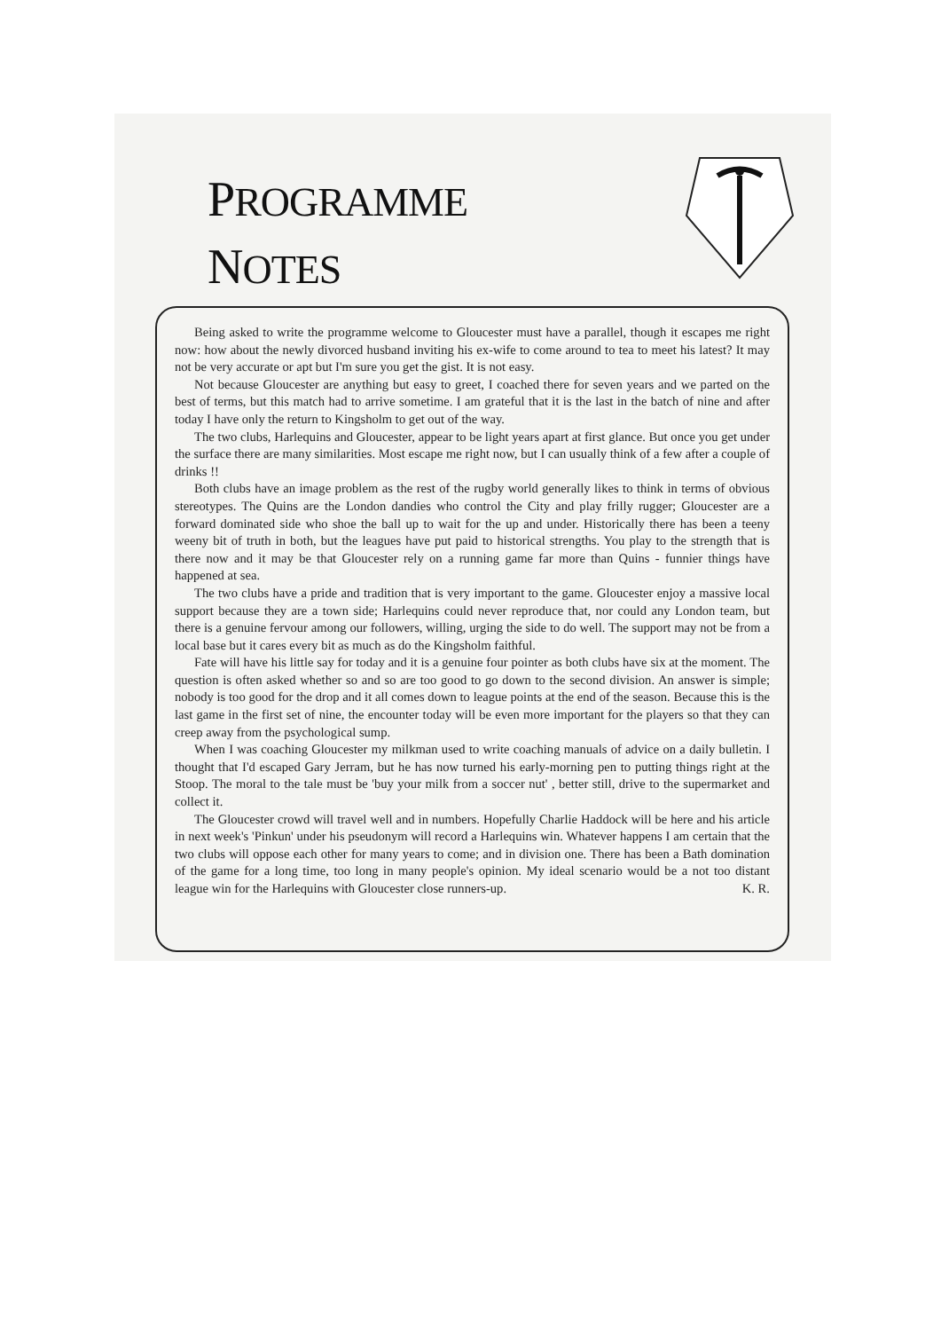PROGRAMME
NOTES
Being asked to write the programme welcome to Gloucester must have a parallel, though it escapes me right now: how about the newly divorced husband inviting his ex-wife to come around to tea to meet his latest? It may not be very accurate or apt but I'm sure you get the gist. It is not easy.
Not because Gloucester are anything but easy to greet, I coached there for seven years and we parted on the best of terms, but this match had to arrive sometime. I am grateful that it is the last in the batch of nine and after today I have only the return to Kingsholm to get out of the way.
The two clubs, Harlequins and Gloucester, appear to be light years apart at first glance. But once you get under the surface there are many similarities. Most escape me right now, but I can usually think of a few after a couple of drinks !!
Both clubs have an image problem as the rest of the rugby world generally likes to think in terms of obvious stereotypes. The Quins are the London dandies who control the City and play frilly rugger; Gloucester are a forward dominated side who shoe the ball up to wait for the up and under. Historically there has been a teeny weeny bit of truth in both, but the leagues have put paid to historical strengths. You play to the strength that is there now and it may be that Gloucester rely on a running game far more than Quins - funnier things have happened at sea.
The two clubs have a pride and tradition that is very important to the game. Gloucester enjoy a massive local support because they are a town side; Harlequins could never reproduce that, nor could any London team, but there is a genuine fervour among our followers, willing, urging the side to do well. The support may not be from a local base but it cares every bit as much as do the Kingsholm faithful.
Fate will have his little say for today and it is a genuine four pointer as both clubs have six at the moment. The question is often asked whether so and so are too good to go down to the second division. An answer is simple; nobody is too good for the drop and it all comes down to league points at the end of the season. Because this is the last game in the first set of nine, the encounter today will be even more important for the players so that they can creep away from the psychological sump.
When I was coaching Gloucester my milkman used to write coaching manuals of advice on a daily bulletin. I thought that I'd escaped Gary Jerram, but he has now turned his early-morning pen to putting things right at the Stoop. The moral to the tale must be 'buy your milk from a soccer nut' , better still, drive to the supermarket and collect it.
The Gloucester crowd will travel well and in numbers. Hopefully Charlie Haddock will be here and his article in next week's 'Pinkun' under his pseudonym will record a Harlequins win. Whatever happens I am certain that the two clubs will oppose each other for many years to come; and in division one. There has been a Bath domination of the game for a long time, too long in many people's opinion. My ideal scenario would be a not too distant league win for the Harlequins with Gloucester close runners-up. K. R.